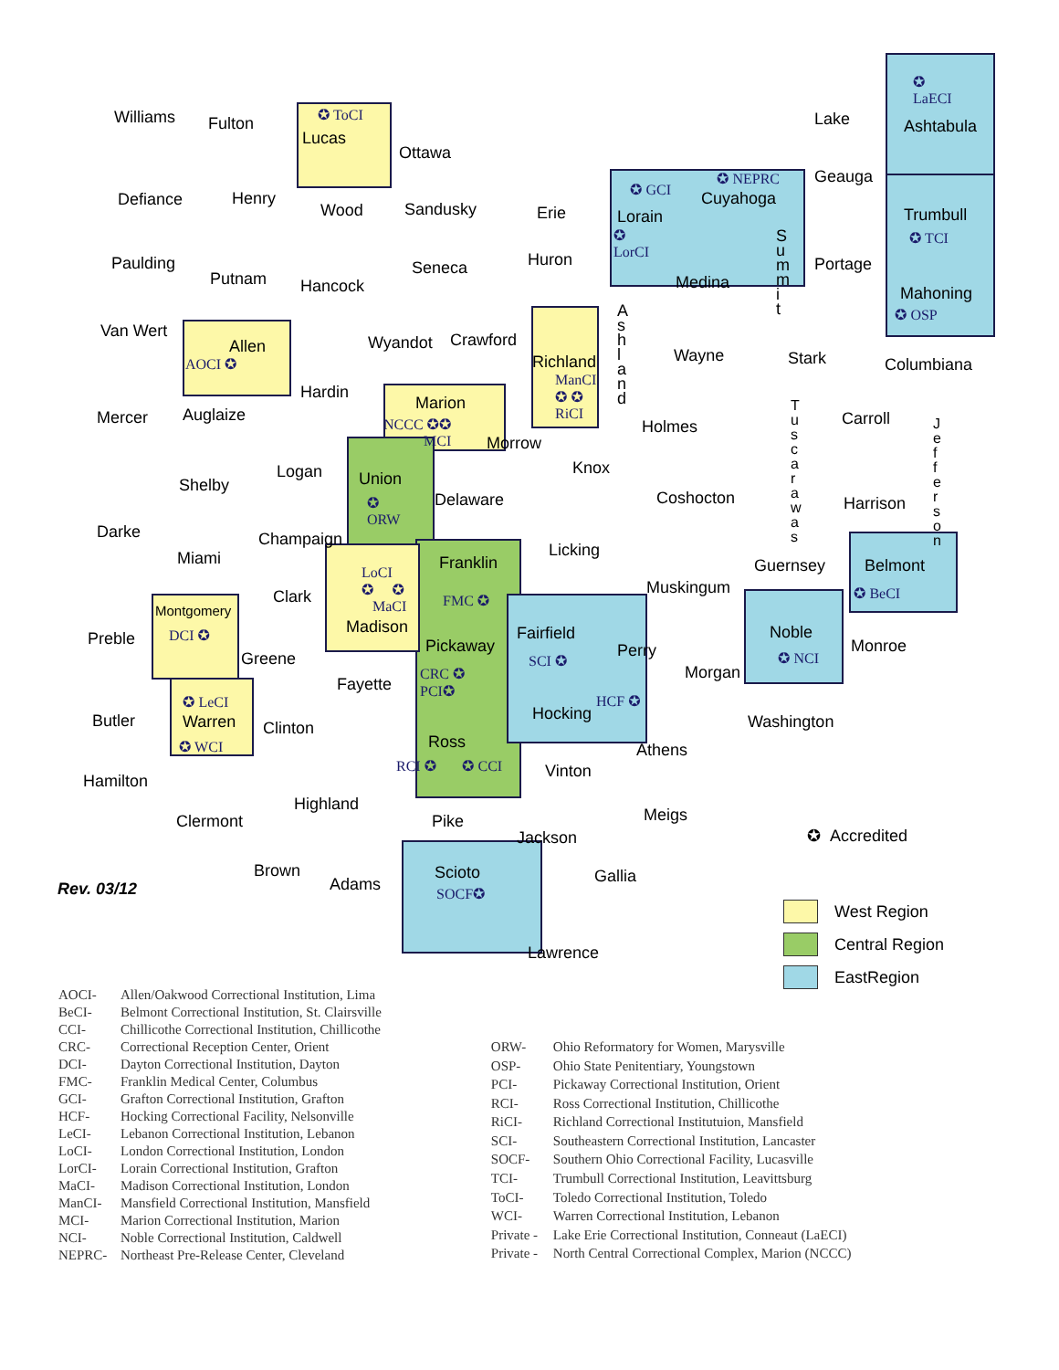Williams Fulton ✪ ToCI
Lucas
Ottawa
Lake
✪
LaECI
Ashtabula
Defiance Henry
Wood Sandusky Erie
✪ GCI
✪ NEPRC
Lorain
Cuyahoga
Geauga
✪
LorCI
Trumbull
✪ TCI
Paulding
Putnam Hancock
Seneca Huron
Medina
S u m m i t
Portage
Mahoning
✪ OSP
Van Wert
Allen
AOCI ✪
Wyandot Crawford
Richland
ManCI
✪ ✪
RiCI
A s h l a n d
Wayne Stark Columbiana
Mercer Auglaize
Hardin
Marion
NCCC ✪✪
MCI Morrow
Holmes
T u s c a r a w a s
Carroll J e f f e r s o n
Logan Union
✪
ORW
Knox
Shelby
Delaware Coshocton Harrison
Darke Champaign
Licking
Franklin
FMC ✪
Miami Guernsey Belmont
✪ BeCI
LoCI
✪ ✪
MaCI
Clark Muskingum
Montgomery
DCI ✪ Madison Fairfield Noble Preble Pickaway Perry Monroe
SCI ✪ ✪ NCI Greene
CRC ✪
PCI✪
Morgan
Fayette
✪ LeCI HCF ✪
Hocking Butler Warren Clinton Washington
Ross ✪ WCI Athens
RCI ✪ ✪ CCI Vinton
Hamilton
Highland
Meigs Clermont Pike
Jackson ✪ Accredited
Brown Scioto
SOCF✪
Gallia Adams Rev. 03/12
Lawrence
West Region
Central Region
EastRegion
| AOCI- | Allen/Oakwood Correctional Institution, Lima |
| BeCI- | Belmont Correctional Institution, St. Clairsville |
| CCI- | Chillicothe Correctional Institution, Chillicothe |
| CRC- | Correctional Reception Center, Orient |
| DCI- | Dayton Correctional Institution, Dayton |
| FMC- | Franklin Medical Center, Columbus |
| GCI- | Grafton Correctional Institution, Grafton |
| HCF- | Hocking Correctional Facility, Nelsonville |
| LeCI- | Lebanon Correctional Institution, Lebanon |
| LoCI- | London Correctional Institution, London |
| LorCI- | Lorain Correctional Institution, Grafton |
| MaCI- | Madison Correctional Institution, London |
| ManCI- | Mansfield Correctional Institution, Mansfield |
| MCI- | Marion Correctional Institution, Marion |
| NCI- | Noble Correctional Institution, Caldwell |
| NEPRC- | Northeast Pre-Release Center, Cleveland |
| ORW- | Ohio Reformatory for Women, Marysville |
| OSP- | Ohio State Penitentiary, Youngstown |
| PCI- | Pickaway Correctional Institution, Orient |
| RCI- | Ross Correctional Institution, Chillicothe |
| RiCI- | Richland Correctional Institutuion, Mansfield |
| SCI- | Southeastern Correctional Institution, Lancaster |
| SOCF- | Southern Ohio Correctional Facility, Lucasville |
| TCI- | Trumbull Correctional Institution, Leavittsburg |
| ToCI- | Toledo Correctional Institution, Toledo |
| WCI- | Warren Correctional Institution, Lebanon |
| Private - | Lake Erie Correctional Institution, Conneaut (LaECI) |
| Private - | North Central Correctional Complex, Marion (NCCC) |